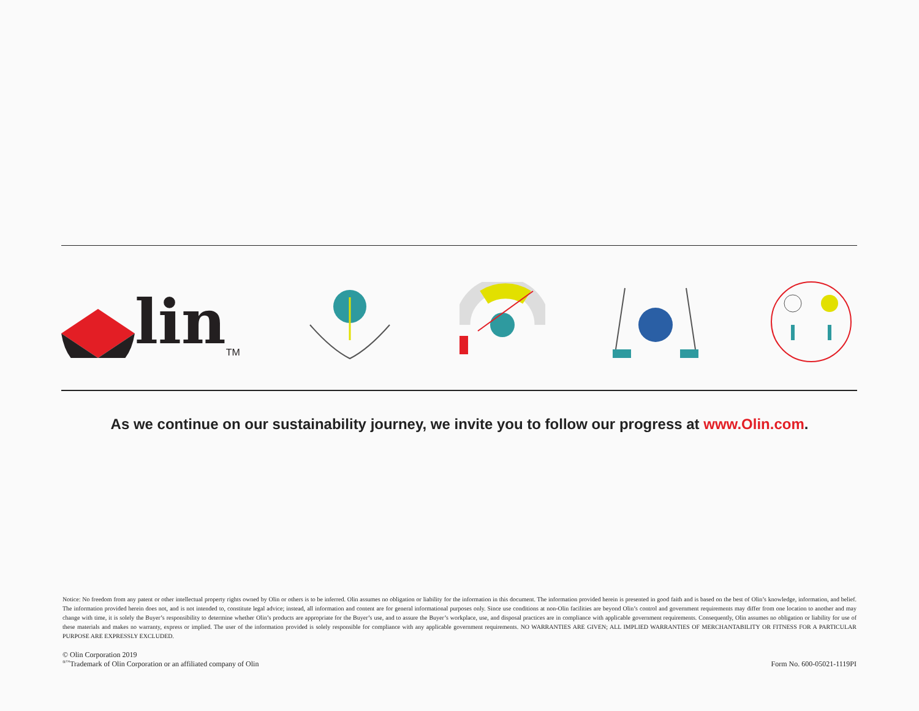lin<sup>TM</sup>
As we continue on our sustainability journey, we invite you to follow our progress at www.Olin.com.
Notice: No freedom from any patent or other intellectual property rights owned by Olin or others is to be inferred. Olin assumes no obligation or liability for the information in this document. The information provided herein is presented in good faith and is based on the best of Olin’s knowledge, information, and belief. The information provided herein does not, and is not intended to, constitute legal advice; instead, all information and content are for general informational purposes only. Since use conditions at non-Olin facilities are beyond Olin’s control and government requirements may differ from one location to another and may change with time, it is solely the Buyer’s responsibility to determine whether Olin’s products are appropriate for the Buyer’s use, and to assure the Buyer’s workplace, use, and disposal practices are in compliance with applicable government requirements. Consequently, Olin assumes no obligation or liability for use of these materials and makes no warranty, express or implied. The user of the information provided is solely responsible for compliance with any applicable government requirements. NO WARRANTIES ARE GIVEN; ALL IMPLIED WARRANTIES OF MERCHANTABILITY OR FITNESS FOR A PARTICULAR PURPOSE ARE EXPRESSLY EXCLUDED.
© Olin Corporation 2019
<sup>®™</sup>Trademark of Olin Corporation or an affiliated company of Olin
Form No. 600-05021-1119PI